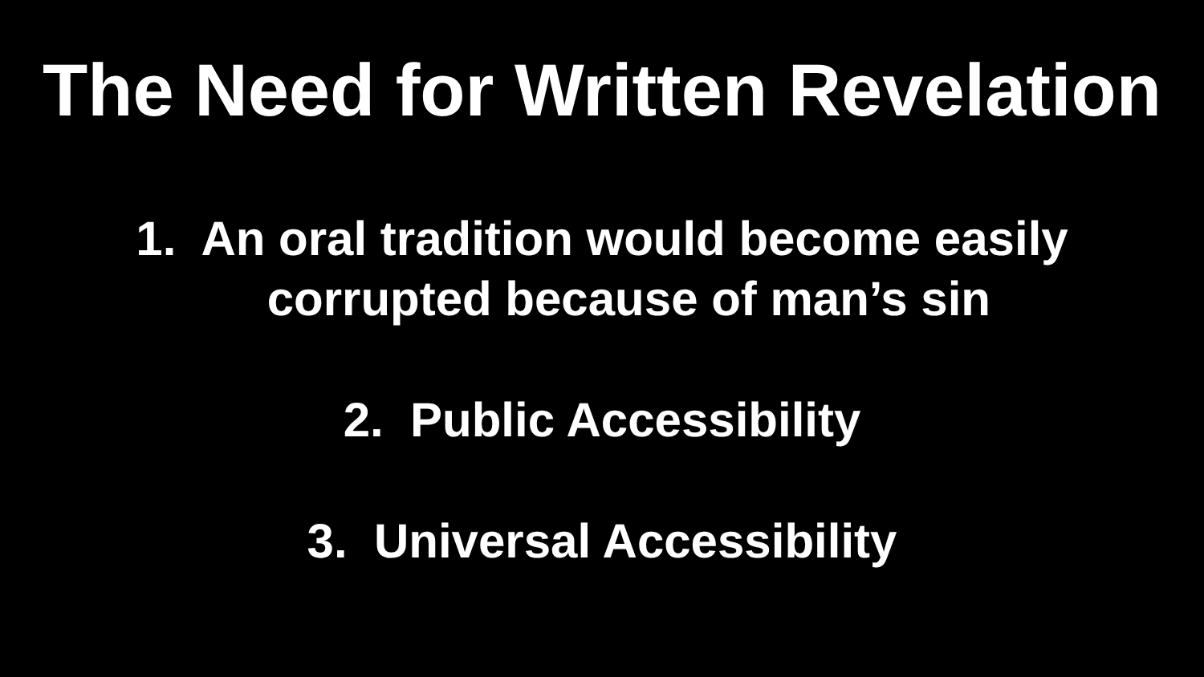The Need for Written Revelation
1. An oral tradition would become easily
corrupted because of man’s sin
2. Public Accessibility
3. Universal Accessibility